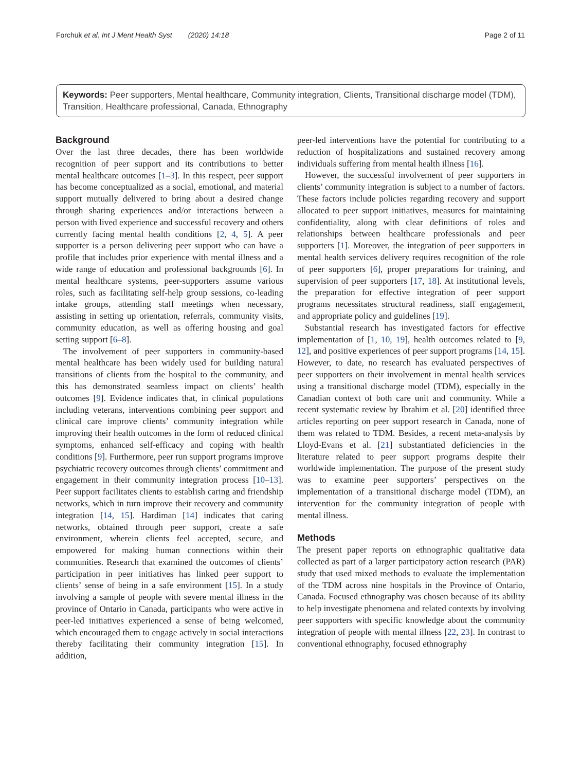Forchuk et al. Int J Ment Health Syst (2020) 14:18 Page 2 of 11
Keywords: Peer supporters, Mental healthcare, Community integration, Clients, Transitional discharge model (TDM), Transition, Healthcare professional, Canada, Ethnography
Background
Over the last three decades, there has been worldwide recognition of peer support and its contributions to better mental healthcare outcomes [1–3]. In this respect, peer support has become conceptualized as a social, emotional, and material support mutually delivered to bring about a desired change through sharing experiences and/or interactions between a person with lived experience and successful recovery and others currently facing mental health conditions [2, 4, 5]. A peer supporter is a person delivering peer support who can have a profile that includes prior experience with mental illness and a wide range of education and professional backgrounds [6]. In mental healthcare systems, peer-supporters assume various roles, such as facilitating self-help group sessions, co-leading intake groups, attending staff meetings when necessary, assisting in setting up orientation, referrals, community visits, community education, as well as offering housing and goal setting support [6–8].
The involvement of peer supporters in community-based mental healthcare has been widely used for building natural transitions of clients from the hospital to the community, and this has demonstrated seamless impact on clients’ health outcomes [9]. Evidence indicates that, in clinical populations including veterans, interventions combining peer support and clinical care improve clients’ community integration while improving their health outcomes in the form of reduced clinical symptoms, enhanced self-efficacy and coping with health conditions [9]. Furthermore, peer run support programs improve psychiatric recovery outcomes through clients’ commitment and engagement in their community integration process [10–13]. Peer support facilitates clients to establish caring and friendship networks, which in turn improve their recovery and community integration [14, 15]. Hardiman [14] indicates that caring networks, obtained through peer support, create a safe environment, wherein clients feel accepted, secure, and empowered for making human connections within their communities. Research that examined the outcomes of clients’ participation in peer initiatives has linked peer support to clients’ sense of being in a safe environment [15]. In a study involving a sample of people with severe mental illness in the province of Ontario in Canada, participants who were active in peer-led initiatives experienced a sense of being welcomed, which encouraged them to engage actively in social interactions thereby facilitating their community integration [15]. In addition,
peer-led interventions have the potential for contributing to a reduction of hospitalizations and sustained recovery among individuals suffering from mental health illness [16].
However, the successful involvement of peer supporters in clients’ community integration is subject to a number of factors. These factors include policies regarding recovery and support allocated to peer support initiatives, measures for maintaining confidentiality, along with clear definitions of roles and relationships between healthcare professionals and peer supporters [1]. Moreover, the integration of peer supporters in mental health services delivery requires recognition of the role of peer supporters [6], proper preparations for training, and supervision of peer supporters [17, 18]. At institutional levels, the preparation for effective integration of peer support programs necessitates structural readiness, staff engagement, and appropriate policy and guidelines [19].
Substantial research has investigated factors for effective implementation of [1, 10, 19], health outcomes related to [9, 12], and positive experiences of peer support programs [14, 15]. However, to date, no research has evaluated perspectives of peer supporters on their involvement in mental health services using a transitional discharge model (TDM), especially in the Canadian context of both care unit and community. While a recent systematic review by Ibrahim et al. [20] identified three articles reporting on peer support research in Canada, none of them was related to TDM. Besides, a recent meta-analysis by Lloyd-Evans et al. [21] substantiated deficiencies in the literature related to peer support programs despite their worldwide implementation. The purpose of the present study was to examine peer supporters’ perspectives on the implementation of a transitional discharge model (TDM), an intervention for the community integration of people with mental illness.
Methods
The present paper reports on ethnographic qualitative data collected as part of a larger participatory action research (PAR) study that used mixed methods to evaluate the implementation of the TDM across nine hospitals in the Province of Ontario, Canada. Focused ethnography was chosen because of its ability to help investigate phenomena and related contexts by involving peer supporters with specific knowledge about the community integration of people with mental illness [22, 23]. In contrast to conventional ethnography, focused ethnography